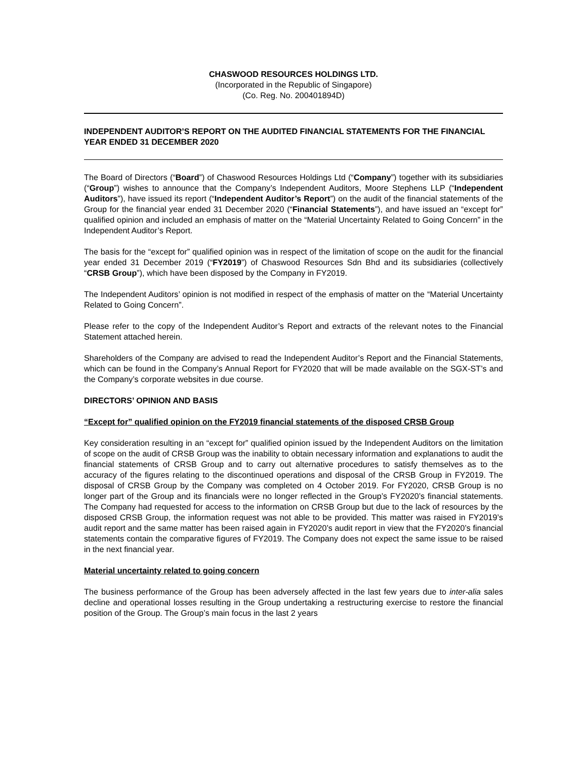CHASWOOD RESOURCES HOLDINGS LTD.
(Incorporated in the Republic of Singapore)
(Co. Reg. No. 200401894D)
INDEPENDENT AUDITOR’S REPORT ON THE AUDITED FINANCIAL STATEMENTS FOR THE FINANCIAL YEAR ENDED 31 DECEMBER 2020
The Board of Directors (“Board”) of Chaswood Resources Holdings Ltd (“Company”) together with its subsidiaries (“Group”) wishes to announce that the Company’s Independent Auditors, Moore Stephens LLP (“Independent Auditors”), have issued its report (“Independent Auditor’s Report”) on the audit of the financial statements of the Group for the financial year ended 31 December 2020 (“Financial Statements”), and have issued an “except for” qualified opinion and included an emphasis of matter on the “Material Uncertainty Related to Going Concern” in the Independent Auditor’s Report.
The basis for the “except for” qualified opinion was in respect of the limitation of scope on the audit for the financial year ended 31 December 2019 (“FY2019”) of Chaswood Resources Sdn Bhd and its subsidiaries (collectively “CRSB Group”), which have been disposed by the Company in FY2019.
The Independent Auditors’ opinion is not modified in respect of the emphasis of matter on the “Material Uncertainty Related to Going Concern”.
Please refer to the copy of the Independent Auditor’s Report and extracts of the relevant notes to the Financial Statement attached herein.
Shareholders of the Company are advised to read the Independent Auditor’s Report and the Financial Statements, which can be found in the Company’s Annual Report for FY2020 that will be made available on the SGX-ST’s and the Company’s corporate websites in due course.
DIRECTORS’ OPINION AND BASIS
“Except for” qualified opinion on the FY2019 financial statements of the disposed CRSB Group
Key consideration resulting in an “except for” qualified opinion issued by the Independent Auditors on the limitation of scope on the audit of CRSB Group was the inability to obtain necessary information and explanations to audit the financial statements of CRSB Group and to carry out alternative procedures to satisfy themselves as to the accuracy of the figures relating to the discontinued operations and disposal of the CRSB Group in FY2019. The disposal of CRSB Group by the Company was completed on 4 October 2019. For FY2020, CRSB Group is no longer part of the Group and its financials were no longer reflected in the Group’s FY2020’s financial statements. The Company had requested for access to the information on CRSB Group but due to the lack of resources by the disposed CRSB Group, the information request was not able to be provided. This matter was raised in FY2019’s audit report and the same matter has been raised again in FY2020’s audit report in view that the FY2020’s financial statements contain the comparative figures of FY2019. The Company does not expect the same issue to be raised in the next financial year.
Material uncertainty related to going concern
The business performance of the Group has been adversely affected in the last few years due to inter-alia sales decline and operational losses resulting in the Group undertaking a restructuring exercise to restore the financial position of the Group. The Group’s main focus in the last 2 years